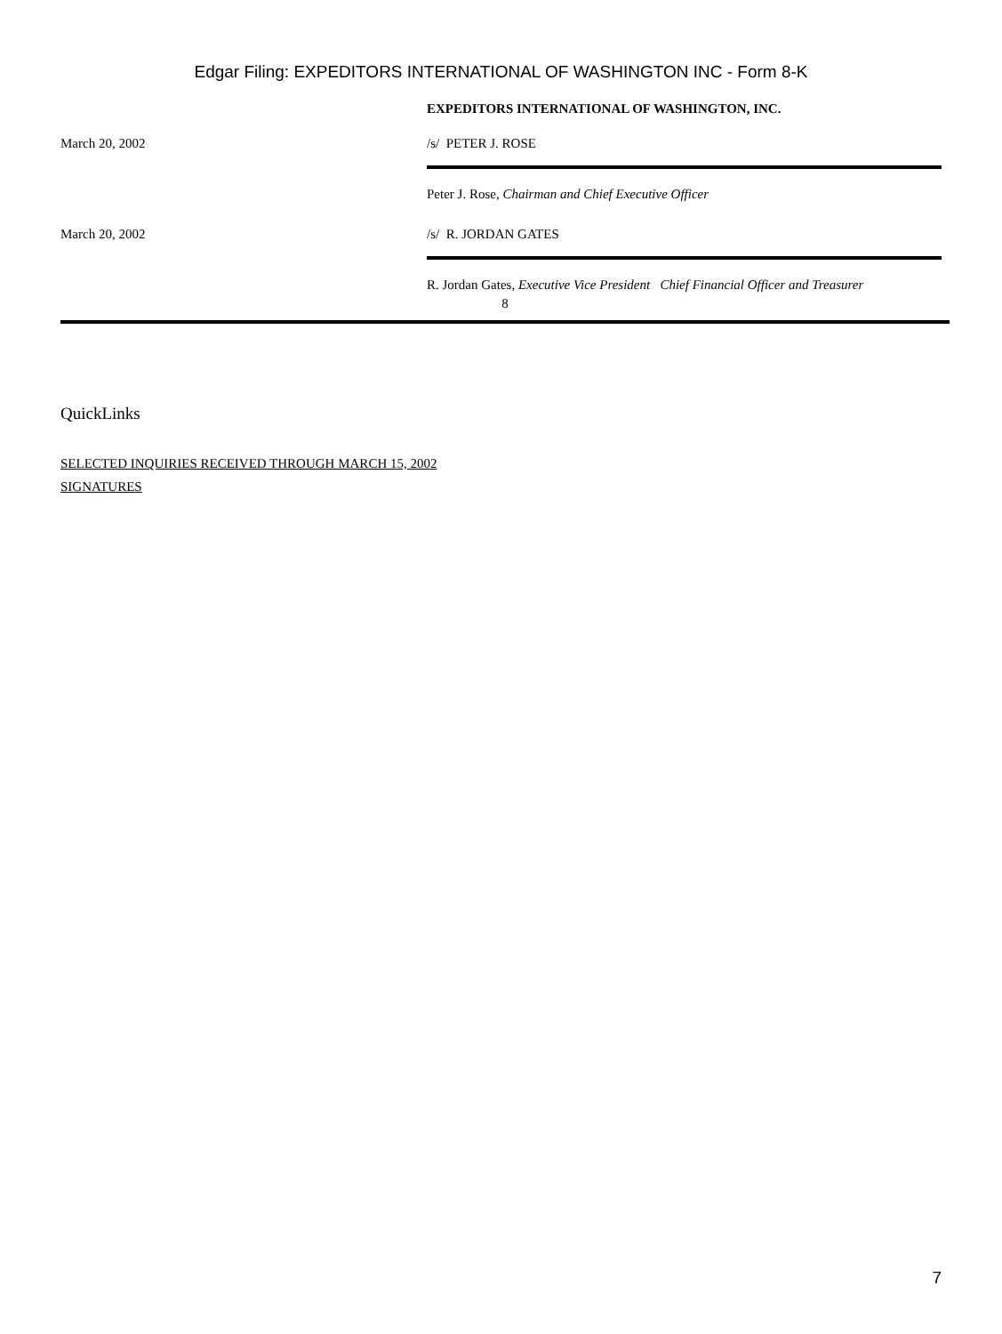Edgar Filing: EXPEDITORS INTERNATIONAL OF WASHINGTON INC - Form 8-K
EXPEDITORS INTERNATIONAL OF WASHINGTON, INC.
March 20, 2002 /s/ PETER J. ROSE
Peter J. Rose, Chairman and Chief Executive Officer
March 20, 2002 /s/ R. JORDAN GATES
R. Jordan Gates, Executive Vice President Chief Financial Officer and Treasurer
8
QuickLinks
SELECTED INQUIRIES RECEIVED THROUGH MARCH 15, 2002
SIGNATURES
7